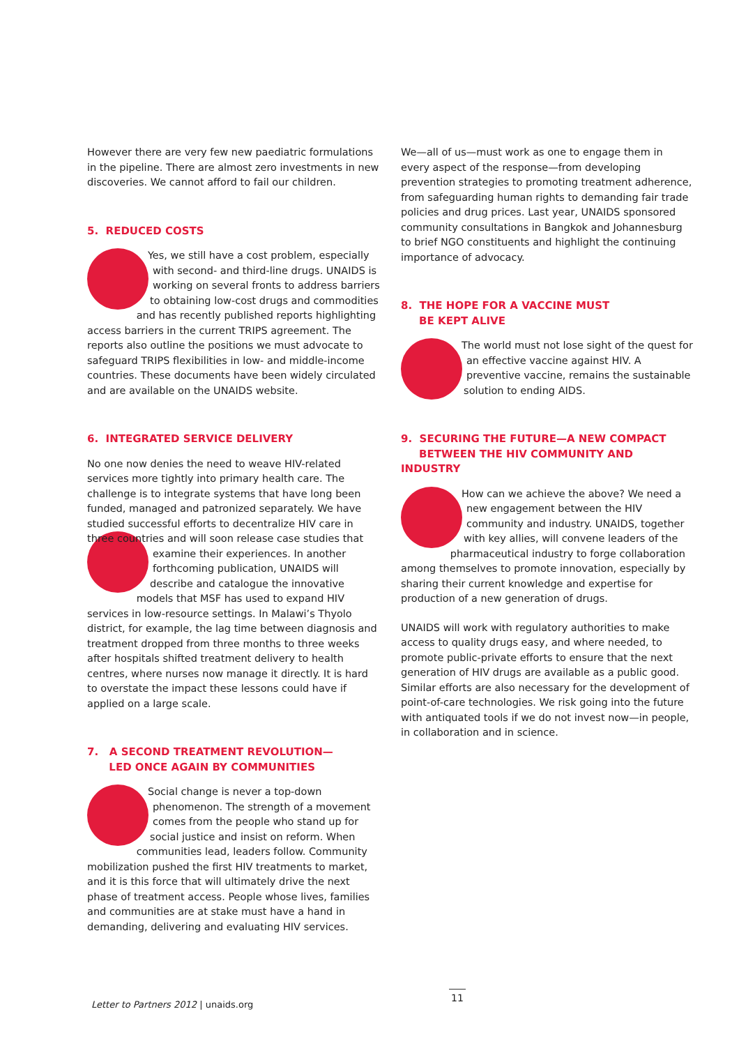However there are very few new paediatric formulations in the pipeline. There are almost zero investments in new discoveries. We cannot afford to fail our children.
5. REDUCED COSTS
Yes, we still have a cost problem, especially with second- and third-line drugs. UNAIDS is working on several fronts to address barriers to obtaining low-cost drugs and commodities and has recently published reports highlighting access barriers in the current TRIPS agreement. The reports also outline the positions we must advocate to safeguard TRIPS flexibilities in low- and middle-income countries. These documents have been widely circulated and are available on the UNAIDS website.
6. INTEGRATED SERVICE DELIVERY
No one now denies the need to weave HIV-related services more tightly into primary health care. The challenge is to integrate systems that have long been funded, managed and patronized separately. We have studied successful efforts to decentralize HIV care in three countries and will soon release case studies that examine their experiences. In another forthcoming publication, UNAIDS will describe and catalogue the innovative models that MSF has used to expand HIV services in low-resource settings. In Malawi’s Thyolo district, for example, the lag time between diagnosis and treatment dropped from three months to three weeks after hospitals shifted treatment delivery to health centres, where nurses now manage it directly. It is hard to overstate the impact these lessons could have if applied on a large scale.
7. A SECOND TREATMENT REVOLUTION—
LED ONCE AGAIN BY COMMUNITIES
Social change is never a top-down phenomenon. The strength of a movement comes from the people who stand up for social justice and insist on reform. When communities lead, leaders follow. Community mobilization pushed the first HIV treatments to market, and it is this force that will ultimately drive the next phase of treatment access. People whose lives, families and communities are at stake must have a hand in demanding, delivering and evaluating HIV services.
We—all of us—must work as one to engage them in every aspect of the response—from developing prevention strategies to promoting treatment adherence, from safeguarding human rights to demanding fair trade policies and drug prices. Last year, UNAIDS sponsored community consultations in Bangkok and Johannesburg to brief NGO constituents and highlight the continuing importance of advocacy.
8. THE HOPE FOR A VACCINE MUST
BE KEPT ALIVE
The world must not lose sight of the quest for an effective vaccine against HIV. A preventive vaccine, remains the sustainable solution to ending AIDS.
9. SECURING THE FUTURE—A NEW COMPACT
BETWEEN THE HIV COMMUNITY AND INDUSTRY
How can we achieve the above? We need a new engagement between the HIV community and industry. UNAIDS, together with key allies, will convene leaders of the pharmaceutical industry to forge collaboration among themselves to promote innovation, especially by sharing their current knowledge and expertise for production of a new generation of drugs.
UNAIDS will work with regulatory authorities to make access to quality drugs easy, and where needed, to promote public-private efforts to ensure that the next generation of HIV drugs are available as a public good. Similar efforts are also necessary for the development of point-of-care technologies. We risk going into the future with antiquated tools if we do not invest now—in people, in collaboration and in science.
Letter to Partners 2012 | unaids.org
11